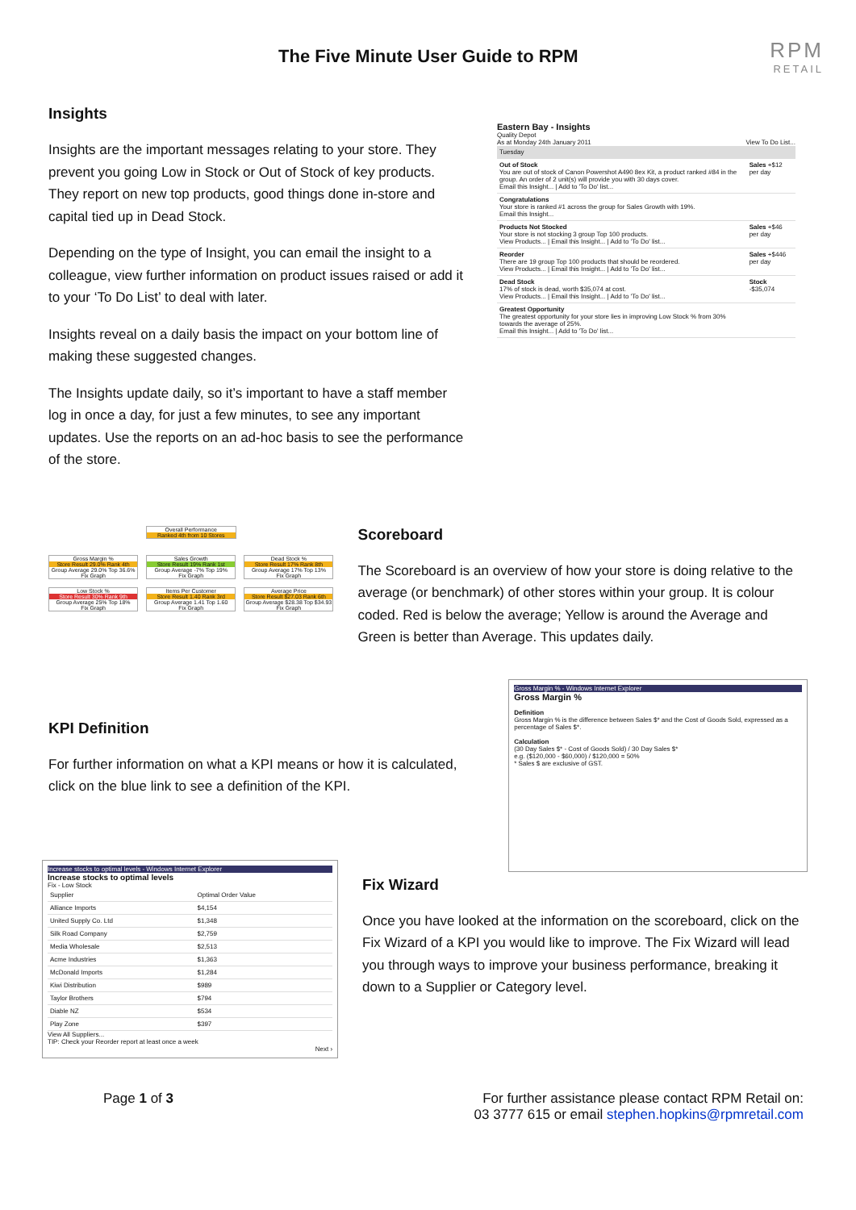The Five Minute User Guide to RPM
RPM
RETAIL
Insights
Insights are the important messages relating to your store. They prevent you going Low in Stock or Out of Stock of key products. They report on new top products, good things done in-store and capital tied up in Dead Stock.
Depending on the type of Insight, you can email the insight to a colleague, view further information on product issues raised or add it to your ‘To Do List’ to deal with later.
Insights reveal on a daily basis the impact on your bottom line of making these suggested changes.
The Insights update daily, so it’s important to have a staff member log in once a day, for just a few minutes, to see any important updates. Use the reports on an ad-hoc basis to see the performance of the store.
Eastern Bay - Insights
Quality Depot
As at Monday 24th January 2011 View To Do List...
| Tuesday | |
| Out of Stock You are out of stock of Canon Powershot A490 8ex Kit, a product ranked #84 in the group. An order of 2 unit(s) will provide you with 30 days cover. Email this Insight... / Add to 'To Do' list... | Sales +$12 per day |
| Congratulations Your store is ranked #1 across the group for Sales Growth with 19%. Email this Insight... | |
| Products Not Stocked Your store is not stocking 3 group Top 100 products. View Products... / Email this Insight... / Add to 'To Do' list... | Sales +$46 per day |
| Reorder There are 19 group Top 100 products that should be reordered. View Products... / Email this Insight... / Add to 'To Do' list... | Sales +$446 per day |
| Dead Stock 17% of stock is dead, worth $35,074 at cost. View Products... / Email this Insight... / Add to 'To Do' list... | Stock -$35,074 |
| Greatest Opportunity The greatest opportunity for your store lies in improving Low Stock % from 30% towards the average of 25%. Email this Insight... / Add to 'To Do' list... | |
Overall Performance
Ranked 4th from 10 Stores
Gross Margin %
Store Result 29.0% Rank 4th
Group Average 29.0% Top 36.6%
Fix Graph
Sales Growth
Store Result 19% Rank 1st
Group Average -7% Top 19%
Fix Graph
Dead Stock %
Store Result 17% Rank 8th
Group Average 17% Top 13%
Fix Graph
Low Stock %
Store Result 30% Rank 9th
Group Average 25% Top 18%
Fix Graph
Items Per Customer
Store Result 1.40 Rank 3rd
Group Average 1.41 Top 1.60
Fix Graph
Average Price
Store Result $27.03 Rank 6th
Group Average $28.38 Top $34.93
Fix Graph
Scoreboard
The Scoreboard is an overview of how your store is doing relative to the average (or benchmark) of other stores within your group. It is colour coded. Red is below the average; Yellow is around the Average and Green is better than Average. This updates daily.
KPI Definition
For further information on what a KPI means or how it is calculated, click on the blue link to see a definition of the KPI.
Gross Margin % - Windows Internet Explorer
Gross Margin %
Definition
Gross Margin % is the difference between Sales $* and the Cost of Goods Sold, expressed as a percentage of Sales $*.
Calculation
(30 Day Sales $* - Cost of Goods Sold) / 30 Day Sales $*
e.g. ($120,000 - $60,000) / $120,000 = 50%
* Sales $ are exclusive of GST.
Increase stocks to optimal levels - Windows Internet Explorer
Increase stocks to optimal levels
Fix - Low Stock
| Supplier | Optimal Order Value |
| Alliance Imports | $4,154 |
| United Supply Co. Ltd | $1,348 |
| Silk Road Company | $2,759 |
| Media Wholesale | $2,513 |
| Acme Industries | $1,363 |
| McDonald Imports | $1,284 |
| Kiwi Distribution | $989 |
| Taylor Brothers | $794 |
| Diable NZ | $534 |
| Play Zone | $397 |
View All Suppliers...
TIP: Check your Reorder report at least once a week
Next ›
Fix Wizard
Once you have looked at the information on the scoreboard, click on the Fix Wizard of a KPI you would like to improve. The Fix Wizard will lead you through ways to improve your business performance, breaking it down to a Supplier or Category level.
Page 1 of 3 For further assistance please contact RPM Retail on:
03 3777 615 or email stephen.hopkins@rpmretail.com